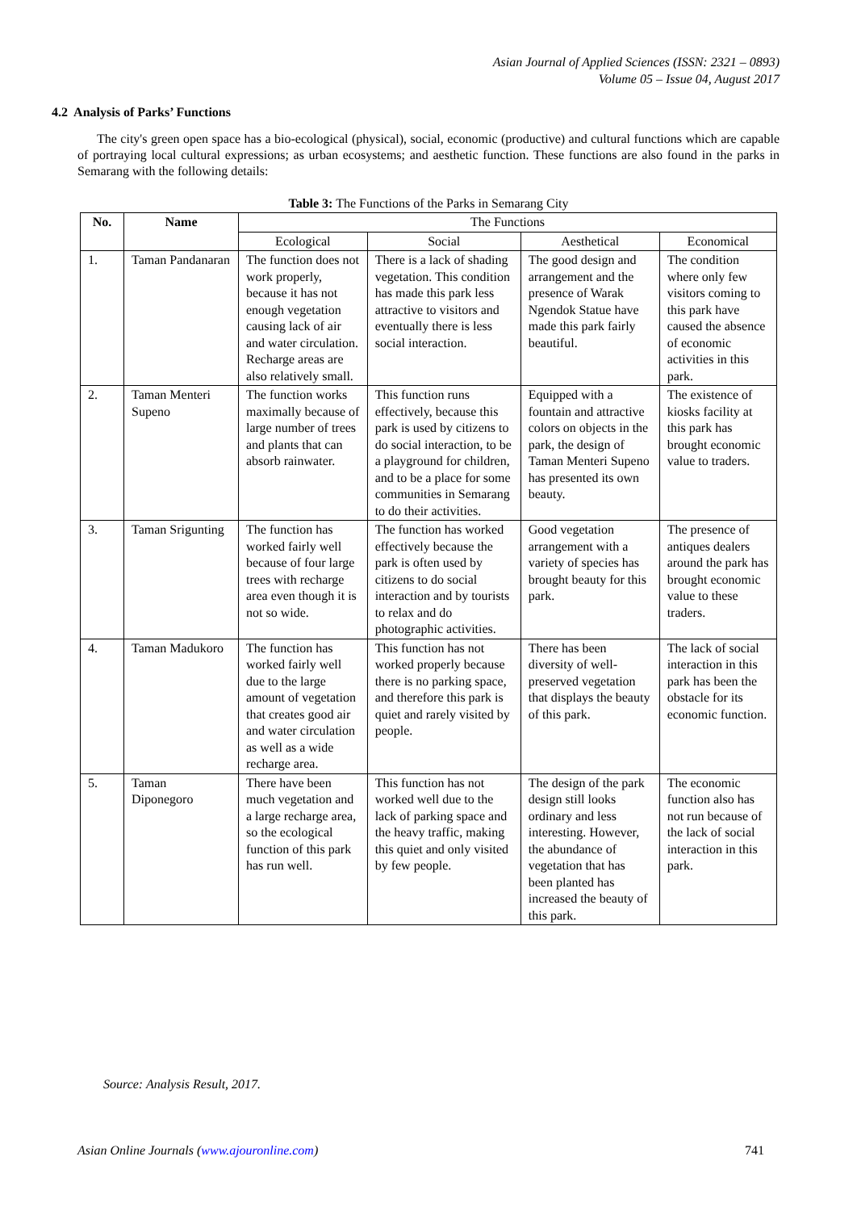Asian Journal of Applied Sciences (ISSN: 2321 – 0893)
Volume 05 – Issue 04, August 2017
4.2 Analysis of Parks’ Functions
The city's green open space has a bio-ecological (physical), social, economic (productive) and cultural functions which are capable of portraying local cultural expressions; as urban ecosystems; and aesthetic function. These functions are also found in the parks in Semarang with the following details:
Table 3: The Functions of the Parks in Semarang City
| No. | Name | The Functions | | | |
| | | Ecological | Social | Aesthetical | Economical |
| 1. | Taman Pandanaran | The function does not work properly, because it has not enough vegetation causing lack of air and water circulation. Recharge areas are also relatively small. | There is a lack of shading vegetation. This condition has made this park less attractive to visitors and eventually there is less social interaction. | The good design and arrangement and the presence of Warak Ngendok Statue have made this park fairly beautiful. | The condition where only few visitors coming to this park have caused the absence of economic activities in this park. |
| 2. | Taman Menteri Supeno | The function works maximally because of large number of trees and plants that can absorb rainwater. | This function runs effectively, because this park is used by citizens to do social interaction, to be a playground for children, and to be a place for some communities in Semarang to do their activities. | Equipped with a fountain and attractive colors on objects in the park, the design of Taman Menteri Supeno has presented its own beauty. | The existence of kiosks facility at this park has brought economic value to traders. |
| 3. | Taman Srigunting | The function has worked fairly well because of four large trees with recharge area even though it is not so wide. | The function has worked effectively because the park is often used by citizens to do social interaction and by tourists to relax and do photographic activities. | Good vegetation arrangement with a variety of species has brought beauty for this park. | The presence of antiques dealers around the park has brought economic value to these traders. |
| 4. | Taman Madukoro | The function has worked fairly well due to the large amount of vegetation that creates good air and water circulation as well as a wide recharge area. | This function has not worked properly because there is no parking space, and therefore this park is quiet and rarely visited by people. | There has been diversity of well-preserved vegetation that displays the beauty of this park. | The lack of social interaction in this park has been the obstacle for its economic function. |
| 5. | Taman Diponegoro | There have been much vegetation and a large recharge area, so the ecological function of this park has run well. | This function has not worked well due to the lack of parking space and the heavy traffic, making this quiet and only visited by few people. | The design of the park design still looks ordinary and less interesting. However, the abundance of vegetation that has been planted has increased the beauty of this park. | The economic function also has not run because of the lack of social interaction in this park. |
Source: Analysis Result, 2017.
Asian Online Journals (www.ajouronline.com)
741